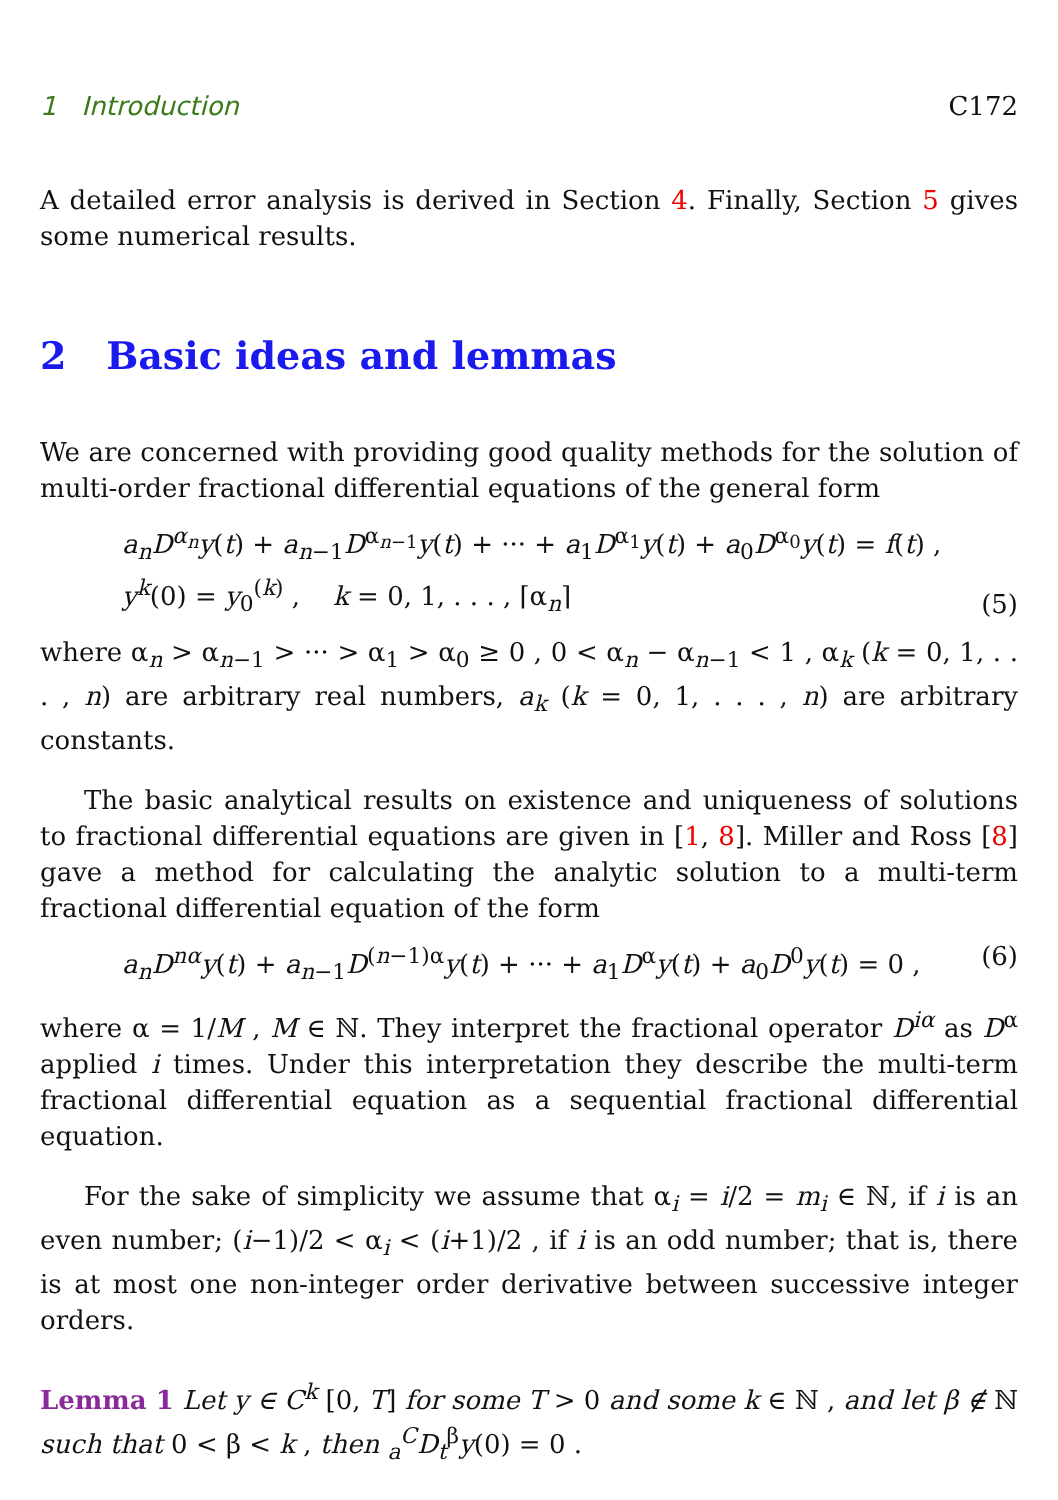1 Introduction C172
A detailed error analysis is derived in Section 4. Finally, Section 5 gives some numerical results.
2 Basic ideas and lemmas
We are concerned with providing good quality methods for the solution of multi-order fractional differential equations of the general form
a<sub>n</sub>D<sup>α<sub>n</sub></sup>y(t) + a<sub>n−1</sub>D<sup>α<sub>n−1</sub></sup>y(t) + ··· + a<sub>1</sub>D<sup>α<sub>1</sub></sup>y(t) + a<sub>0</sub>D<sup>α<sub>0</sub></sup>y(t) = f(t) ,
y<sup>k</sup>(0) = y<sub>0</sub><sup>(k)</sup> , k = 0, 1, . . . , ⌈α<sub>n</sub>⌉ (5)
where α<sub>n</sub> > α<sub>n−1</sub> > ··· > α<sub>1</sub> > α<sub>0</sub> ≥ 0 , 0 < α<sub>n</sub> − α<sub>n−1</sub> < 1 , α<sub>k</sub> (k = 0, 1, . . . , n) are arbitrary real numbers, a<sub>k</sub> (k = 0, 1, . . . , n) are arbitrary constants.
The basic analytical results on existence and uniqueness of solutions to fractional differential equations are given in [1, 8]. Miller and Ross [8] gave a method for calculating the analytic solution to a multi-term fractional differential equation of the form
a<sub>n</sub>D<sup>nα</sup>y(t) + a<sub>n−1</sub>D<sup>(n−1)α</sup>y(t) + ··· + a<sub>1</sub>D<sup>α</sup>y(t) + a<sub>0</sub>D<sup>0</sup>y(t) = 0 , (6)
where α = 1/M , M ∈ ℕ. They interpret the fractional operator D<sup>iα</sup> as D<sup>α</sup> applied i times. Under this interpretation they describe the multi-term fractional differential equation as a sequential fractional differential equation.
For the sake of simplicity we assume that α<sub>i</sub> = i/2 = m<sub>i</sub> ∈ ℕ, if i is an even number; (i−1)/2 < α<sub>i</sub> < (i+1)/2 , if i is an odd number; that is, there is at most one non-integer order derivative between successive integer orders.
Lemma 1 Let y ∈ C<sup>k</sup> [0, T] for some T > 0 and some k ∈ ℕ , and let β ∉ ℕ such that 0 < β < k , then <sub>a</sub><sup>C</sup>D<sub>t</sub><sup>β</sup>y(0) = 0 .